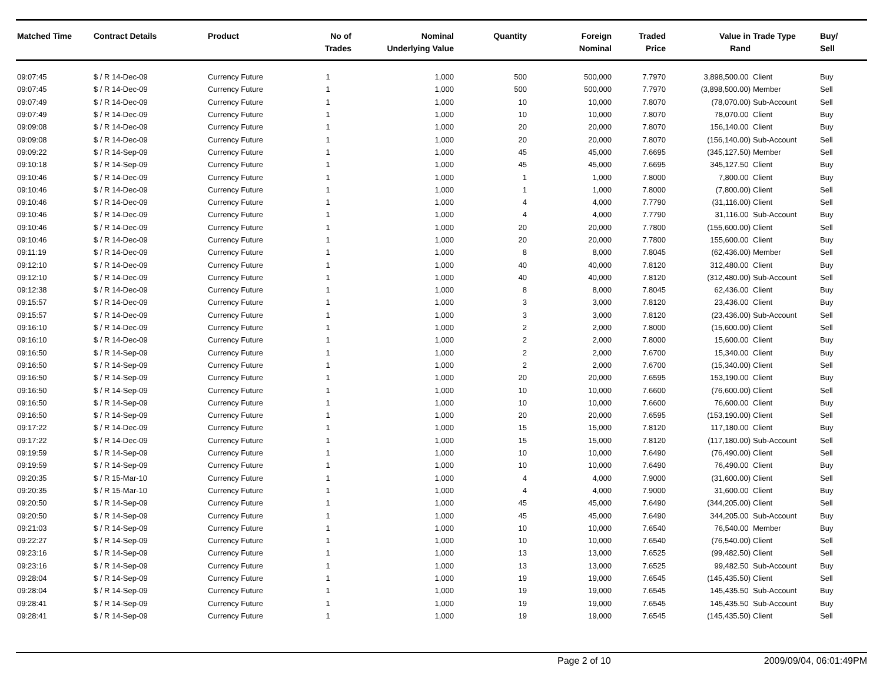| Matched Time | Contract Details | Product | No of Trades | Nominal Underlying Value | Quantity | Foreign Nominal | Traded Price | Value in Rand | Trade Type | Buy/ Sell |
| --- | --- | --- | --- | --- | --- | --- | --- | --- | --- | --- |
| 09:07:45 | $ / R 14-Dec-09 | Currency Future | 1 | 1,000 | 500 | 500,000 | 7.7970 | 3,898,500.00 | Client | Buy |
| 09:07:45 | $ / R 14-Dec-09 | Currency Future | 1 | 1,000 | 500 | 500,000 | 7.7970 | (3,898,500.00) | Member | Sell |
| 09:07:49 | $ / R 14-Dec-09 | Currency Future | 1 | 1,000 | 10 | 10,000 | 7.8070 | (78,070.00) | Sub-Account | Sell |
| 09:07:49 | $ / R 14-Dec-09 | Currency Future | 1 | 1,000 | 10 | 10,000 | 7.8070 | 78,070.00 | Client | Buy |
| 09:09:08 | $ / R 14-Dec-09 | Currency Future | 1 | 1,000 | 20 | 20,000 | 7.8070 | 156,140.00 | Client | Buy |
| 09:09:08 | $ / R 14-Dec-09 | Currency Future | 1 | 1,000 | 20 | 20,000 | 7.8070 | (156,140.00) | Sub-Account | Sell |
| 09:09:22 | $ / R 14-Sep-09 | Currency Future | 1 | 1,000 | 45 | 45,000 | 7.6695 | (345,127.50) | Member | Sell |
| 09:10:18 | $ / R 14-Sep-09 | Currency Future | 1 | 1,000 | 45 | 45,000 | 7.6695 | 345,127.50 | Client | Buy |
| 09:10:46 | $ / R 14-Dec-09 | Currency Future | 1 | 1,000 | 1 | 1,000 | 7.8000 | 7,800.00 | Client | Buy |
| 09:10:46 | $ / R 14-Dec-09 | Currency Future | 1 | 1,000 | 1 | 1,000 | 7.8000 | (7,800.00) | Client | Sell |
| 09:10:46 | $ / R 14-Dec-09 | Currency Future | 1 | 1,000 | 4 | 4,000 | 7.7790 | (31,116.00) | Client | Sell |
| 09:10:46 | $ / R 14-Dec-09 | Currency Future | 1 | 1,000 | 4 | 4,000 | 7.7790 | 31,116.00 | Sub-Account | Buy |
| 09:10:46 | $ / R 14-Dec-09 | Currency Future | 1 | 1,000 | 20 | 20,000 | 7.7800 | (155,600.00) | Client | Sell |
| 09:10:46 | $ / R 14-Dec-09 | Currency Future | 1 | 1,000 | 20 | 20,000 | 7.7800 | 155,600.00 | Client | Buy |
| 09:11:19 | $ / R 14-Dec-09 | Currency Future | 1 | 1,000 | 8 | 8,000 | 7.8045 | (62,436.00) | Member | Sell |
| 09:12:10 | $ / R 14-Dec-09 | Currency Future | 1 | 1,000 | 40 | 40,000 | 7.8120 | 312,480.00 | Client | Buy |
| 09:12:10 | $ / R 14-Dec-09 | Currency Future | 1 | 1,000 | 40 | 40,000 | 7.8120 | (312,480.00) | Sub-Account | Sell |
| 09:12:38 | $ / R 14-Dec-09 | Currency Future | 1 | 1,000 | 8 | 8,000 | 7.8045 | 62,436.00 | Client | Buy |
| 09:15:57 | $ / R 14-Dec-09 | Currency Future | 1 | 1,000 | 3 | 3,000 | 7.8120 | 23,436.00 | Client | Buy |
| 09:15:57 | $ / R 14-Dec-09 | Currency Future | 1 | 1,000 | 3 | 3,000 | 7.8120 | (23,436.00) | Sub-Account | Sell |
| 09:16:10 | $ / R 14-Dec-09 | Currency Future | 1 | 1,000 | 2 | 2,000 | 7.8000 | (15,600.00) | Client | Sell |
| 09:16:10 | $ / R 14-Dec-09 | Currency Future | 1 | 1,000 | 2 | 2,000 | 7.8000 | 15,600.00 | Client | Buy |
| 09:16:50 | $ / R 14-Sep-09 | Currency Future | 1 | 1,000 | 2 | 2,000 | 7.6700 | 15,340.00 | Client | Buy |
| 09:16:50 | $ / R 14-Sep-09 | Currency Future | 1 | 1,000 | 2 | 2,000 | 7.6700 | (15,340.00) | Client | Sell |
| 09:16:50 | $ / R 14-Sep-09 | Currency Future | 1 | 1,000 | 20 | 20,000 | 7.6595 | 153,190.00 | Client | Buy |
| 09:16:50 | $ / R 14-Sep-09 | Currency Future | 1 | 1,000 | 10 | 10,000 | 7.6600 | (76,600.00) | Client | Sell |
| 09:16:50 | $ / R 14-Sep-09 | Currency Future | 1 | 1,000 | 10 | 10,000 | 7.6600 | 76,600.00 | Client | Buy |
| 09:16:50 | $ / R 14-Sep-09 | Currency Future | 1 | 1,000 | 20 | 20,000 | 7.6595 | (153,190.00) | Client | Sell |
| 09:17:22 | $ / R 14-Dec-09 | Currency Future | 1 | 1,000 | 15 | 15,000 | 7.8120 | 117,180.00 | Client | Buy |
| 09:17:22 | $ / R 14-Dec-09 | Currency Future | 1 | 1,000 | 15 | 15,000 | 7.8120 | (117,180.00) | Sub-Account | Sell |
| 09:19:59 | $ / R 14-Sep-09 | Currency Future | 1 | 1,000 | 10 | 10,000 | 7.6490 | (76,490.00) | Client | Sell |
| 09:19:59 | $ / R 14-Sep-09 | Currency Future | 1 | 1,000 | 10 | 10,000 | 7.6490 | 76,490.00 | Client | Buy |
| 09:20:35 | $ / R 15-Mar-10 | Currency Future | 1 | 1,000 | 4 | 4,000 | 7.9000 | (31,600.00) | Client | Sell |
| 09:20:35 | $ / R 15-Mar-10 | Currency Future | 1 | 1,000 | 4 | 4,000 | 7.9000 | 31,600.00 | Client | Buy |
| 09:20:50 | $ / R 14-Sep-09 | Currency Future | 1 | 1,000 | 45 | 45,000 | 7.6490 | (344,205.00) | Client | Sell |
| 09:20:50 | $ / R 14-Sep-09 | Currency Future | 1 | 1,000 | 45 | 45,000 | 7.6490 | 344,205.00 | Sub-Account | Buy |
| 09:21:03 | $ / R 14-Sep-09 | Currency Future | 1 | 1,000 | 10 | 10,000 | 7.6540 | 76,540.00 | Member | Buy |
| 09:22:27 | $ / R 14-Sep-09 | Currency Future | 1 | 1,000 | 10 | 10,000 | 7.6540 | (76,540.00) | Client | Sell |
| 09:23:16 | $ / R 14-Sep-09 | Currency Future | 1 | 1,000 | 13 | 13,000 | 7.6525 | (99,482.50) | Client | Sell |
| 09:23:16 | $ / R 14-Sep-09 | Currency Future | 1 | 1,000 | 13 | 13,000 | 7.6525 | 99,482.50 | Sub-Account | Buy |
| 09:28:04 | $ / R 14-Sep-09 | Currency Future | 1 | 1,000 | 19 | 19,000 | 7.6545 | (145,435.50) | Client | Sell |
| 09:28:04 | $ / R 14-Sep-09 | Currency Future | 1 | 1,000 | 19 | 19,000 | 7.6545 | 145,435.50 | Sub-Account | Buy |
| 09:28:41 | $ / R 14-Sep-09 | Currency Future | 1 | 1,000 | 19 | 19,000 | 7.6545 | 145,435.50 | Sub-Account | Buy |
| 09:28:41 | $ / R 14-Sep-09 | Currency Future | 1 | 1,000 | 19 | 19,000 | 7.6545 | (145,435.50) | Client | Sell |
Page 2 of 10 2009/09/04, 06:01:49PM